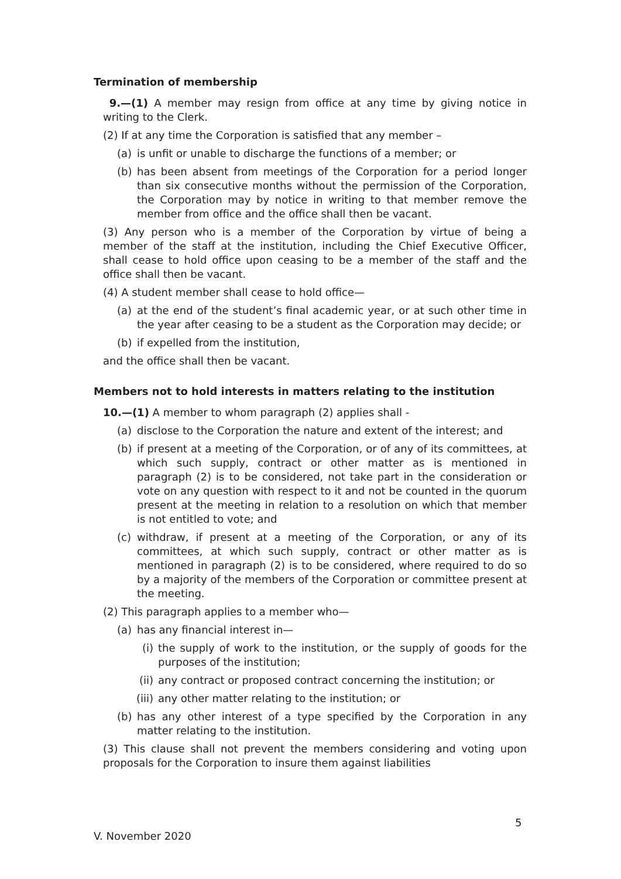Termination of membership
9.—(1) A member may resign from office at any time by giving notice in writing to the Clerk.
(2) If at any time the Corporation is satisfied that any member –
(a) is unfit or unable to discharge the functions of a member; or
(b) has been absent from meetings of the Corporation for a period longer than six consecutive months without the permission of the Corporation, the Corporation may by notice in writing to that member remove the member from office and the office shall then be vacant.
(3) Any person who is a member of the Corporation by virtue of being a member of the staff at the institution, including the Chief Executive Officer, shall cease to hold office upon ceasing to be a member of the staff and the office shall then be vacant.
(4) A student member shall cease to hold office—
(a) at the end of the student’s final academic year, or at such other time in the year after ceasing to be a student as the Corporation may decide; or
(b) if expelled from the institution,
and the office shall then be vacant.
Members not to hold interests in matters relating to the institution
10.—(1) A member to whom paragraph (2) applies shall -
(a) disclose to the Corporation the nature and extent of the interest; and
(b) if present at a meeting of the Corporation, or of any of its committees, at which such supply, contract or other matter as is mentioned in paragraph (2) is to be considered, not take part in the consideration or vote on any question with respect to it and not be counted in the quorum present at the meeting in relation to a resolution on which that member is not entitled to vote; and
(c) withdraw, if present at a meeting of the Corporation, or any of its committees, at which such supply, contract or other matter as is mentioned in paragraph (2) is to be considered, where required to do so by a majority of the members of the Corporation or committee present at the meeting.
(2) This paragraph applies to a member who—
(a) has any financial interest in—
(i) the supply of work to the institution, or the supply of goods for the purposes of the institution;
(ii) any contract or proposed contract concerning the institution; or
(iii) any other matter relating to the institution; or
(b) has any other interest of a type specified by the Corporation in any matter relating to the institution.
(3) This clause shall not prevent the members considering and voting upon proposals for the Corporation to insure them against liabilities
5
V. November 2020